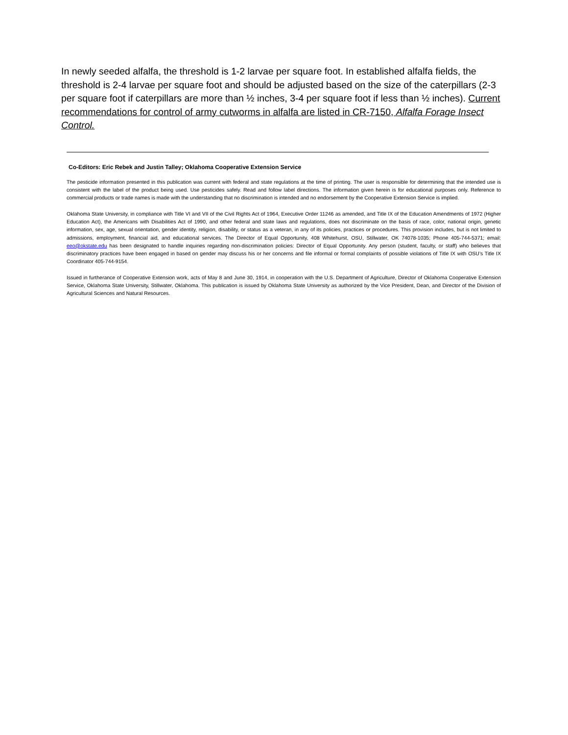In newly seeded alfalfa, the threshold is 1-2 larvae per square foot. In established alfalfa fields, the threshold is 2-4 larvae per square foot and should be adjusted based on the size of the caterpillars (2-3 per square foot if caterpillars are more than ½ inches, 3-4 per square foot if less than ½ inches). Current recommendations for control of army cutworms in alfalfa are listed in CR-7150, Alfalfa Forage Insect Control.
Co-Editors: Eric Rebek and Justin Talley; Oklahoma Cooperative Extension Service
The pesticide information presented in this publication was current with federal and state regulations at the time of printing. The user is responsible for determining that the intended use is consistent with the label of the product being used. Use pesticides safely. Read and follow label directions. The information given herein is for educational purposes only. Reference to commercial products or trade names is made with the understanding that no discrimination is intended and no endorsement by the Cooperative Extension Service is implied.
Oklahoma State University, in compliance with Title VI and VII of the Civil Rights Act of 1964, Executive Order 11246 as amended, and Title IX of the Education Amendments of 1972 (Higher Education Act), the Americans with Disabilities Act of 1990, and other federal and state laws and regulations, does not discriminate on the basis of race, color, national origin, genetic information, sex, age, sexual orientation, gender identity, religion, disability, or status as a veteran, in any of its policies, practices or procedures. This provision includes, but is not limited to admissions, employment, financial aid, and educational services. The Director of Equal Opportunity, 408 Whitehurst, OSU, Stillwater, OK 74078-1035; Phone 405-744-5371; email: eeo@okstate.edu has been designated to handle inquiries regarding non-discrimination policies: Director of Equal Opportunity. Any person (student, faculty, or staff) who believes that discriminatory practices have been engaged in based on gender may discuss his or her concerns and file informal or formal complaints of possible violations of Title IX with OSU’s Title IX Coordinator 405-744-9154.
Issued in furtherance of Cooperative Extension work, acts of May 8 and June 30, 1914, in cooperation with the U.S. Department of Agriculture, Director of Oklahoma Cooperative Extension Service, Oklahoma State University, Stillwater, Oklahoma. This publication is issued by Oklahoma State University as authorized by the Vice President, Dean, and Director of the Division of Agricultural Sciences and Natural Resources.